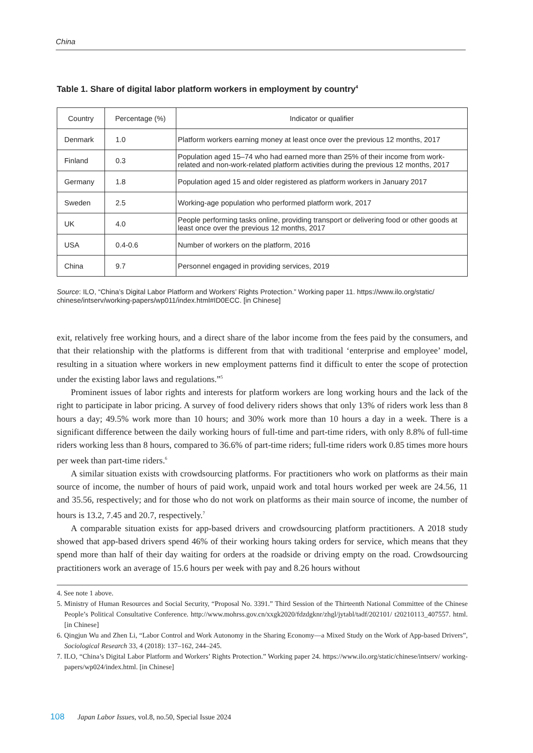China
Table 1. Share of digital labor platform workers in employment by country<sup>4</sup>
| Country | Percentage (%) | Indicator or qualifier |
| --- | --- | --- |
| Denmark | 1.0 | Platform workers earning money at least once over the previous 12 months, 2017 |
| Finland | 0.3 | Population aged 15–74 who had earned more than 25% of their income from work-related and non-work-related platform activities during the previous 12 months, 2017 |
| Germany | 1.8 | Population aged 15 and older registered as platform workers in January 2017 |
| Sweden | 2.5 | Working-age population who performed platform work, 2017 |
| UK | 4.0 | People performing tasks online, providing transport or delivering food or other goods at least once over the previous 12 months, 2017 |
| USA | 0.4-0.6 | Number of workers on the platform, 2016 |
| China | 9.7 | Personnel engaged in providing services, 2019 |
Source: ILO, “China’s Digital Labor Platform and Workers’ Rights Protection.” Working paper 11. https://www.ilo.org/static/ chinese/intserv/working-papers/wp011/index.html#ID0ECC. [in Chinese]
exit, relatively free working hours, and a direct share of the labor income from the fees paid by the consumers, and that their relationship with the platforms is different from that with traditional ‘enterprise and employee’ model, resulting in a situation where workers in new employment patterns find it difficult to enter the scope of protection under the existing labor laws and regulations.”<sup>5</sup>
Prominent issues of labor rights and interests for platform workers are long working hours and the lack of the right to participate in labor pricing. A survey of food delivery riders shows that only 13% of riders work less than 8 hours a day; 49.5% work more than 10 hours; and 30% work more than 10 hours a day in a week. There is a significant difference between the daily working hours of full-time and part-time riders, with only 8.8% of full-time riders working less than 8 hours, compared to 36.6% of part-time riders; full-time riders work 0.85 times more hours per week than part-time riders.<sup>6</sup>
A similar situation exists with crowdsourcing platforms. For practitioners who work on platforms as their main source of income, the number of hours of paid work, unpaid work and total hours worked per week are 24.56, 11 and 35.56, respectively; and for those who do not work on platforms as their main source of income, the number of hours is 13.2, 7.45 and 20.7, respectively.<sup>7</sup>
A comparable situation exists for app-based drivers and crowdsourcing platform practitioners. A 2018 study showed that app-based drivers spend 46% of their working hours taking orders for service, which means that they spend more than half of their day waiting for orders at the roadside or driving empty on the road. Crowdsourcing practitioners work an average of 15.6 hours per week with pay and 8.26 hours without
4. See note 1 above.
5. Ministry of Human Resources and Social Security, “Proposal No. 3391.” Third Session of the Thirteenth National Committee of the Chinese People’s Political Consultative Conference. http://www.mohrss.gov.cn/xxgk2020/fdzdgknr/zhgl/jytabl/tadf/202101/ t20210113_407557. html. [in Chinese]
6. Qingjun Wu and Zhen Li, “Labor Control and Work Autonomy in the Sharing Economy—a Mixed Study on the Work of App-based Drivers”, Sociological Research 33, 4 (2018): 137–162, 244–245.
7. ILO, “China’s Digital Labor Platform and Workers’ Rights Protection.” Working paper 24. https://www.ilo.org/static/chinese/intserv/ working-papers/wp024/index.html. [in Chinese]
108 Japan Labor Issues, vol.8, no.50, Special Issue 2024